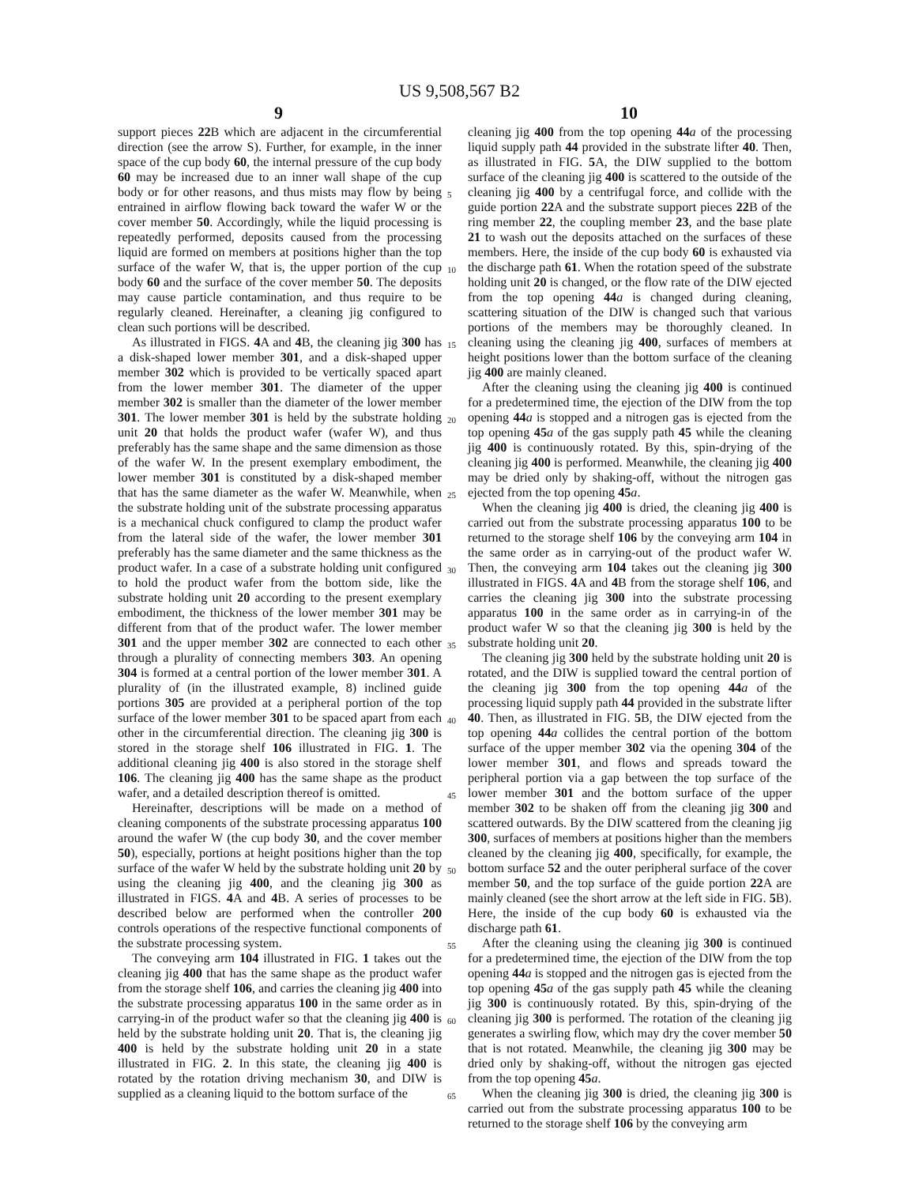US 9,508,567 B2
9 10
support pieces 22 B which are adjacent in the circumferential direction (see the arrow S). Further, for example, in the inner space of the cup body 60, the internal pressure of the cup body 60 may be increased due to an inner wall shape of the cup body or for other reasons, and thus mists may flow by being entrained in airflow flowing back toward the wafer W or the cover member 50. Accordingly, while the liquid processing is repeatedly performed, deposits caused from the processing liquid are formed on members at positions higher than the top surface of the wafer W, that is, the upper portion of the cup body 60 and the surface of the cover member 50. The deposits may cause particle contamination, and thus require to be regularly cleaned. Hereinafter, a cleaning jig configured to clean such portions will be described.
As illustrated in FIGS. 4 A and 4 B, the cleaning jig 300 has a disk-shaped lower member 301, and a disk-shaped upper member 302 which is provided to be vertically spaced apart from the lower member 301. The diameter of the upper member 302 is smaller than the diameter of the lower member 301. The lower member 301 is held by the substrate holding unit 20 that holds the product wafer (wafer W), and thus preferably has the same shape and the same dimension as those of the wafer W. In the present exemplary embodiment, the lower member 301 is constituted by a disk-shaped member that has the same diameter as the wafer W. Meanwhile, when the substrate holding unit of the substrate processing apparatus is a mechanical chuck configured to clamp the product wafer from the lateral side of the wafer, the lower member 301 preferably has the same diameter and the same thickness as the product wafer. In a case of a substrate holding unit configured to hold the product wafer from the bottom side, like the substrate holding unit 20 according to the present exemplary embodiment, the thickness of the lower member 301 may be different from that of the product wafer. The lower member 301 and the upper member 302 are connected to each other through a plurality of connecting members 303. An opening 304 is formed at a central portion of the lower member 301. A plurality of (in the illustrated example, 8) inclined guide portions 305 are provided at a peripheral portion of the top surface of the lower member 301 to be spaced apart from each other in the circumferential direction. The cleaning jig 300 is stored in the storage shelf 106 illustrated in FIG. 1. The additional cleaning jig 400 is also stored in the storage shelf 106. The cleaning jig 400 has the same shape as the product wafer, and a detailed description thereof is omitted.
Hereinafter, descriptions will be made on a method of cleaning components of the substrate processing apparatus 100 around the wafer W (the cup body 30, and the cover member 50), especially, portions at height positions higher than the top surface of the wafer W held by the substrate holding unit 20 by using the cleaning jig 400, and the cleaning jig 300 as illustrated in FIGS. 4 A and 4 B. A series of processes to be described below are performed when the controller 200 controls operations of the respective functional components of the substrate processing system.
The conveying arm 104 illustrated in FIG. 1 takes out the cleaning jig 400 that has the same shape as the product wafer from the storage shelf 106, and carries the cleaning jig 400 into the substrate processing apparatus 100 in the same order as in carrying-in of the product wafer so that the cleaning jig 400 is held by the substrate holding unit 20. That is, the cleaning jig 400 is held by the substrate holding unit 20 in a state illustrated in FIG. 2. In this state, the cleaning jig 400 is rotated by the rotation driving mechanism 30, and DIW is supplied as a cleaning liquid to the bottom surface of the
5
10
15
20
25
30
35
40
45
50
55
60
65
cleaning jig 400 from the top opening 44 a of the processing liquid supply path 44 provided in the substrate lifter 40. Then, as illustrated in FIG. 5 A, the DIW supplied to the bottom surface of the cleaning jig 400 is scattered to the outside of the cleaning jig 400 by a centrifugal force, and collide with the guide portion 22 A and the substrate support pieces 22 B of the ring member 22, the coupling member 23, and the base plate 21 to wash out the deposits attached on the surfaces of these members. Here, the inside of the cup body 60 is exhausted via the discharge path 61. When the rotation speed of the substrate holding unit 20 is changed, or the flow rate of the DIW ejected from the top opening 44 a is changed during cleaning, scattering situation of the DIW is changed such that various portions of the members may be thoroughly cleaned. In cleaning using the cleaning jig 400, surfaces of members at height positions lower than the bottom surface of the cleaning jig 400 are mainly cleaned.
After the cleaning using the cleaning jig 400 is continued for a predetermined time, the ejection of the DIW from the top opening 44 a is stopped and a nitrogen gas is ejected from the top opening 45 a of the gas supply path 45 while the cleaning jig 400 is continuously rotated. By this, spin-drying of the cleaning jig 400 is performed. Meanwhile, the cleaning jig 400 may be dried only by shaking-off, without the nitrogen gas ejected from the top opening 45 a.
When the cleaning jig 400 is dried, the cleaning jig 400 is carried out from the substrate processing apparatus 100 to be returned to the storage shelf 106 by the conveying arm 104 in the same order as in carrying-out of the product wafer W. Then, the conveying arm 104 takes out the cleaning jig 300 illustrated in FIGS. 4 A and 4 B from the storage shelf 106, and carries the cleaning jig 300 into the substrate processing apparatus 100 in the same order as in carrying-in of the product wafer W so that the cleaning jig 300 is held by the substrate holding unit 20.
The cleaning jig 300 held by the substrate holding unit 20 is rotated, and the DIW is supplied toward the central portion of the cleaning jig 300 from the top opening 44 a of the processing liquid supply path 44 provided in the substrate lifter 40. Then, as illustrated in FIG. 5 B, the DIW ejected from the top opening 44 a collides the central portion of the bottom surface of the upper member 302 via the opening 304 of the lower member 301, and flows and spreads toward the peripheral portion via a gap between the top surface of the lower member 301 and the bottom surface of the upper member 302 to be shaken off from the cleaning jig 300 and scattered outwards. By the DIW scattered from the cleaning jig 300, surfaces of members at positions higher than the members cleaned by the cleaning jig 400, specifically, for example, the bottom surface 52 and the outer peripheral surface of the cover member 50, and the top surface of the guide portion 22 A are mainly cleaned (see the short arrow at the left side in FIG. 5 B). Here, the inside of the cup body 60 is exhausted via the discharge path 61.
After the cleaning using the cleaning jig 300 is continued for a predetermined time, the ejection of the DIW from the top opening 44 a is stopped and the nitrogen gas is ejected from the top opening 45 a of the gas supply path 45 while the cleaning jig 300 is continuously rotated. By this, spin-drying of the cleaning jig 300 is performed. The rotation of the cleaning jig generates a swirling flow, which may dry the cover member 50 that is not rotated. Meanwhile, the cleaning jig 300 may be dried only by shaking-off, without the nitrogen gas ejected from the top opening 45 a.
When the cleaning jig 300 is dried, the cleaning jig 300 is carried out from the substrate processing apparatus 100 to be returned to the storage shelf 106 by the conveying arm